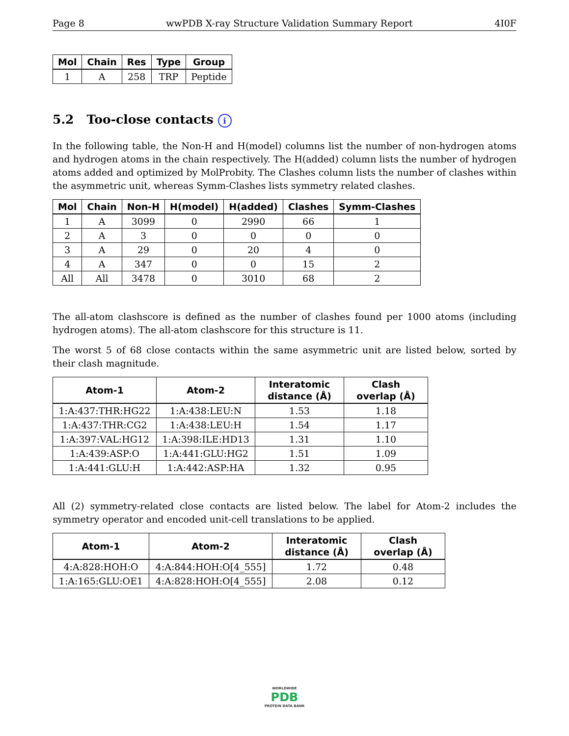Page 8 wwPDB X-ray Structure Validation Summary Report 4I0F
| Mol | Chain | Res | Type | Group |
| --- | --- | --- | --- | --- |
| 1 | A | 258 | TRP | Peptide |
5.2 Too-close contacts i
In the following table, the Non-H and H(model) columns list the number of non-hydrogen atoms and hydrogen atoms in the chain respectively. The H(added) column lists the number of hydrogen atoms added and optimized by MolProbity. The Clashes column lists the number of clashes within the asymmetric unit, whereas Symm-Clashes lists symmetry related clashes.
| Mol | Chain | Non-H | H(model) | H(added) | Clashes | Symm-Clashes |
| --- | --- | --- | --- | --- | --- | --- |
| 1 | A | 3099 | 0 | 2990 | 66 | 1 |
| 2 | A | 3 | 0 | 0 | 0 | 0 |
| 3 | A | 29 | 0 | 20 | 4 | 0 |
| 4 | A | 347 | 0 | 0 | 15 | 2 |
| All | All | 3478 | 0 | 3010 | 68 | 2 |
The all-atom clashscore is defined as the number of clashes found per 1000 atoms (including hydrogen atoms). The all-atom clashscore for this structure is 11.
The worst 5 of 68 close contacts within the same asymmetric unit are listed below, sorted by their clash magnitude.
| Atom-1 | Atom-2 | Interatomic distance (Å) | Clash overlap (Å) |
| --- | --- | --- | --- |
| 1:A:437:THR:HG22 | 1:A:438:LEU:N | 1.53 | 1.18 |
| 1:A:437:THR:CG2 | 1:A:438:LEU:H | 1.54 | 1.17 |
| 1:A:397:VAL:HG12 | 1:A:398:ILE:HD13 | 1.31 | 1.10 |
| 1:A:439:ASP:O | 1:A:441:GLU:HG2 | 1.51 | 1.09 |
| 1:A:441:GLU:H | 1:A:442:ASP:HA | 1.32 | 0.95 |
All (2) symmetry-related close contacts are listed below. The label for Atom-2 includes the symmetry operator and encoded unit-cell translations to be applied.
| Atom-1 | Atom-2 | Interatomic distance (Å) | Clash overlap (Å) |
| --- | --- | --- | --- |
| 4:A:828:HOH:O | 4:A:844:HOH:O[4_555] | 1.72 | 0.48 |
| 1:A:165:GLU:OE1 | 4:A:828:HOH:O[4_555] | 2.08 | 0.12 |
WORLDWIDE
PDB
PROTEIN DATA BANK